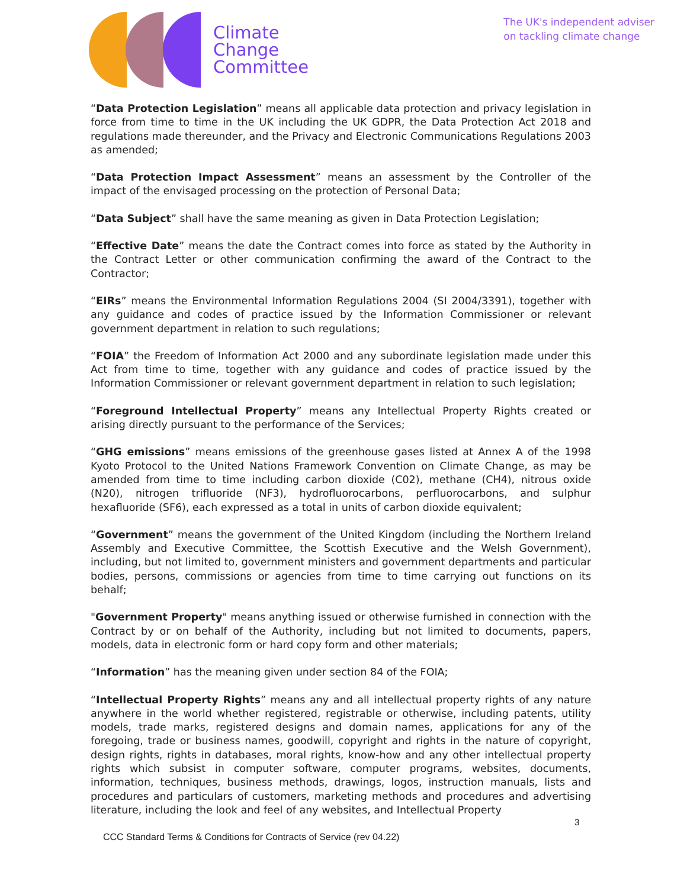Climate
Change
Committee
The UK's independent adviser
on tackling climate change
“Data Protection Legislation” means all applicable data protection and privacy legislation in force from time to time in the UK including the UK GDPR, the Data Protection Act 2018 and regulations made thereunder, and the Privacy and Electronic Communications Regulations 2003 as amended;
“Data Protection Impact Assessment” means an assessment by the Controller of the impact of the envisaged processing on the protection of Personal Data;
“Data Subject” shall have the same meaning as given in Data Protection Legislation;
“Effective Date” means the date the Contract comes into force as stated by the Authority in the Contract Letter or other communication confirming the award of the Contract to the Contractor;
“EIRs” means the Environmental Information Regulations 2004 (SI 2004/3391), together with any guidance and codes of practice issued by the Information Commissioner or relevant government department in relation to such regulations;
“FOIA” the Freedom of Information Act 2000 and any subordinate legislation made under this Act from time to time, together with any guidance and codes of practice issued by the Information Commissioner or relevant government department in relation to such legislation;
“Foreground Intellectual Property” means any Intellectual Property Rights created or arising directly pursuant to the performance of the Services;
“GHG emissions” means emissions of the greenhouse gases listed at Annex A of the 1998 Kyoto Protocol to the United Nations Framework Convention on Climate Change, as may be amended from time to time including carbon dioxide (C02), methane (CH4), nitrous oxide (N20), nitrogen trifluoride (NF3), hydrofluorocarbons, perfluorocarbons, and sulphur hexafluoride (SF6), each expressed as a total in units of carbon dioxide equivalent;
“Government” means the government of the United Kingdom (including the Northern Ireland Assembly and Executive Committee, the Scottish Executive and the Welsh Government), including, but not limited to, government ministers and government departments and particular bodies, persons, commissions or agencies from time to time carrying out functions on its behalf;
"Government Property" means anything issued or otherwise furnished in connection with the Contract by or on behalf of the Authority, including but not limited to documents, papers, models, data in electronic form or hard copy form and other materials;
“Information” has the meaning given under section 84 of the FOIA;
“Intellectual Property Rights” means any and all intellectual property rights of any nature anywhere in the world whether registered, registrable or otherwise, including patents, utility models, trade marks, registered designs and domain names, applications for any of the foregoing, trade or business names, goodwill, copyright and rights in the nature of copyright, design rights, rights in databases, moral rights, know-how and any other intellectual property rights which subsist in computer software, computer programs, websites, documents, information, techniques, business methods, drawings, logos, instruction manuals, lists and procedures and particulars of customers, marketing methods and procedures and advertising literature, including the look and feel of any websites, and Intellectual Property
3
CCC Standard Terms & Conditions for Contracts of Service (rev 04.22)